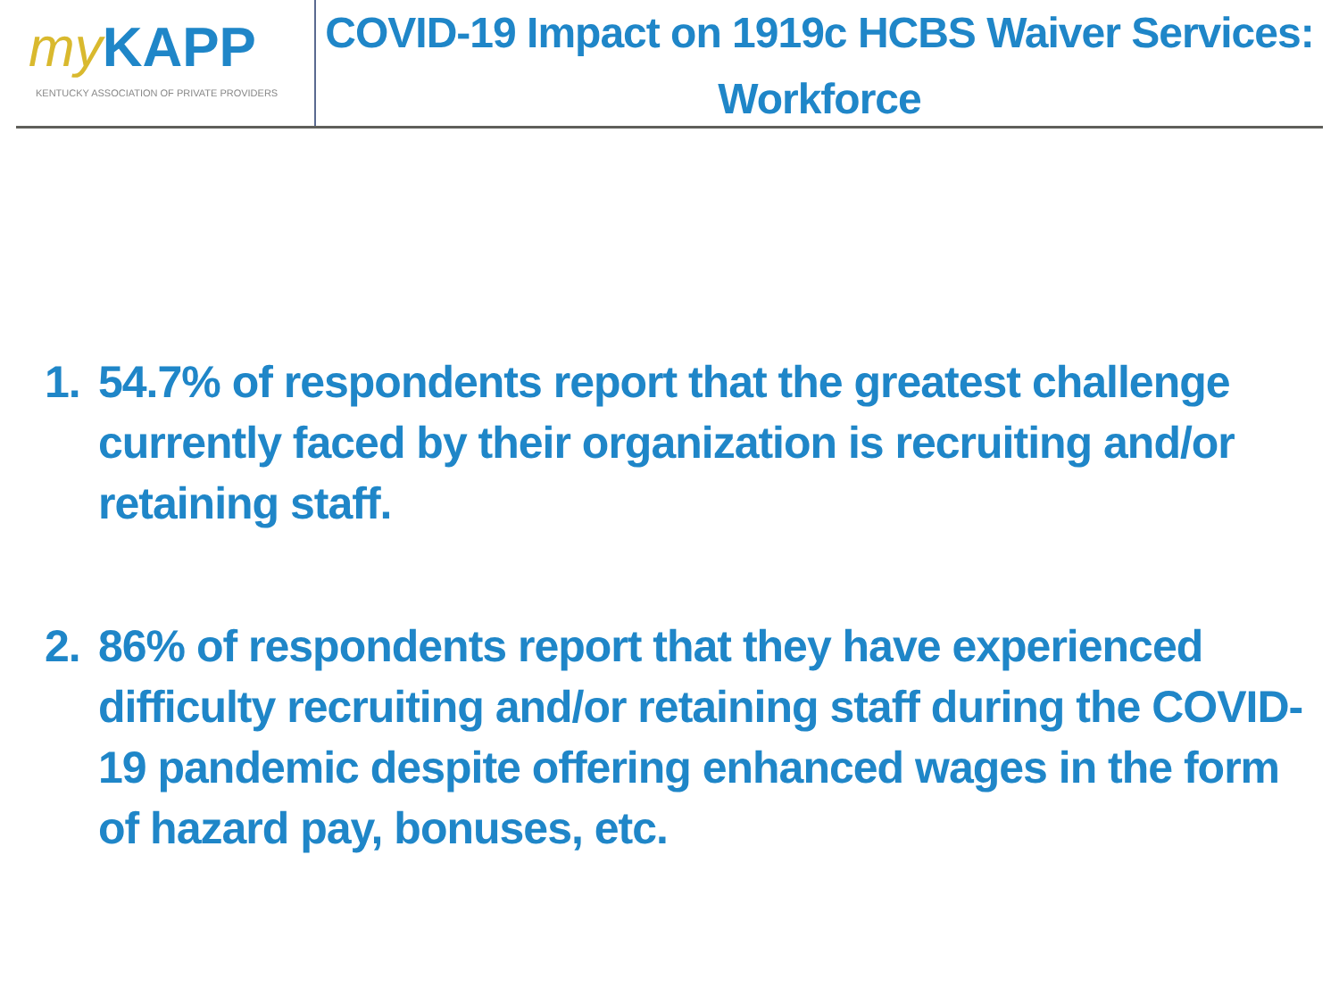my KAPP
KENTUCKY ASSOCIATION OF PRIVATE PROVIDERS
COVID-19 Impact on 1919c HCBS Waiver Services:
Workforce
1. 54.7% of respondents report that the greatest challenge currently faced by their organization is recruiting and/or retaining staff.
2. 86% of respondents report that they have experienced difficulty recruiting and/or retaining staff during the COVID-19 pandemic despite offering enhanced wages in the form of hazard pay, bonuses, etc.